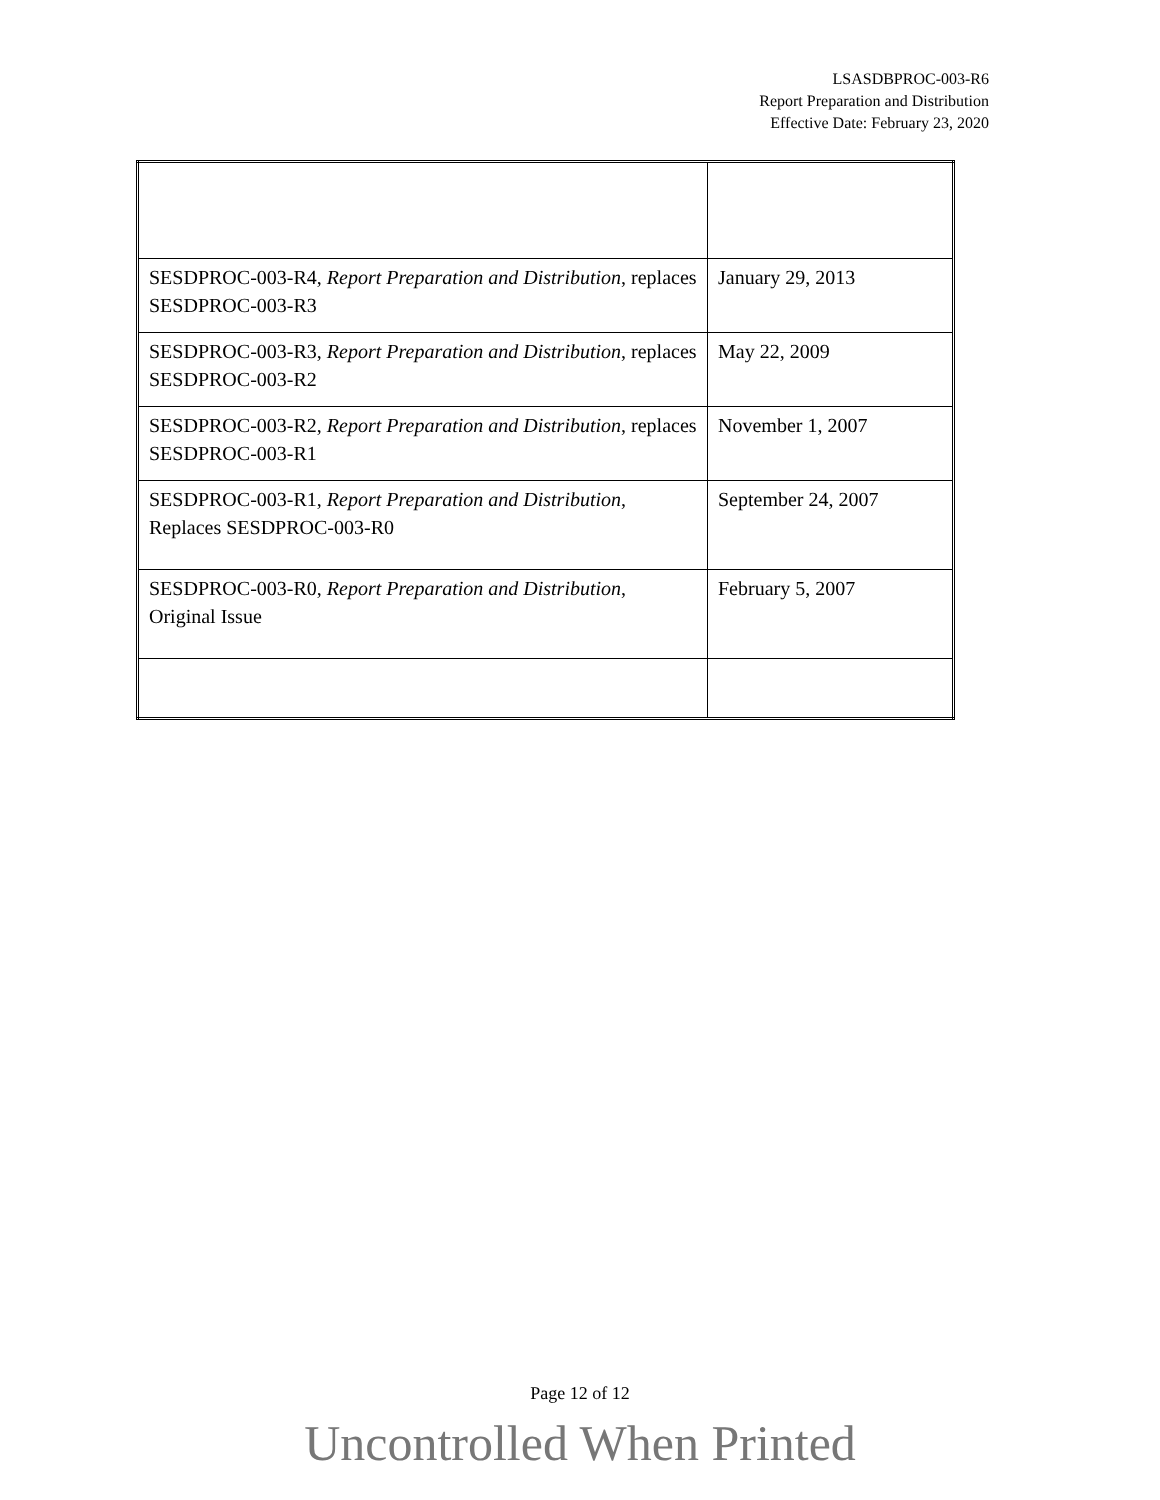LSASDBPROC-003-R6
Report Preparation and Distribution
Effective Date: February 23, 2020
| SESDPROC-003-R4, Report Preparation and Distribution , replaces SESDPROC-003-R3 | January 29, 2013 |
| SESDPROC-003-R3, Report Preparation and Distribution , replaces SESDPROC-003-R2 | May 22, 2009 |
| SESDPROC-003-R2, Report Preparation and Distribution , replaces SESDPROC-003-R1 | November 1, 2007 |
| SESDPROC-003-R1, Report Preparation and Distribution , Replaces SESDPROC-003-R0 | September 24, 2007 |
| SESDPROC-003-R0, Report Preparation and Distribution , Original Issue | February 5, 2007 |
Page 12 of 12
Uncontrolled When Printed